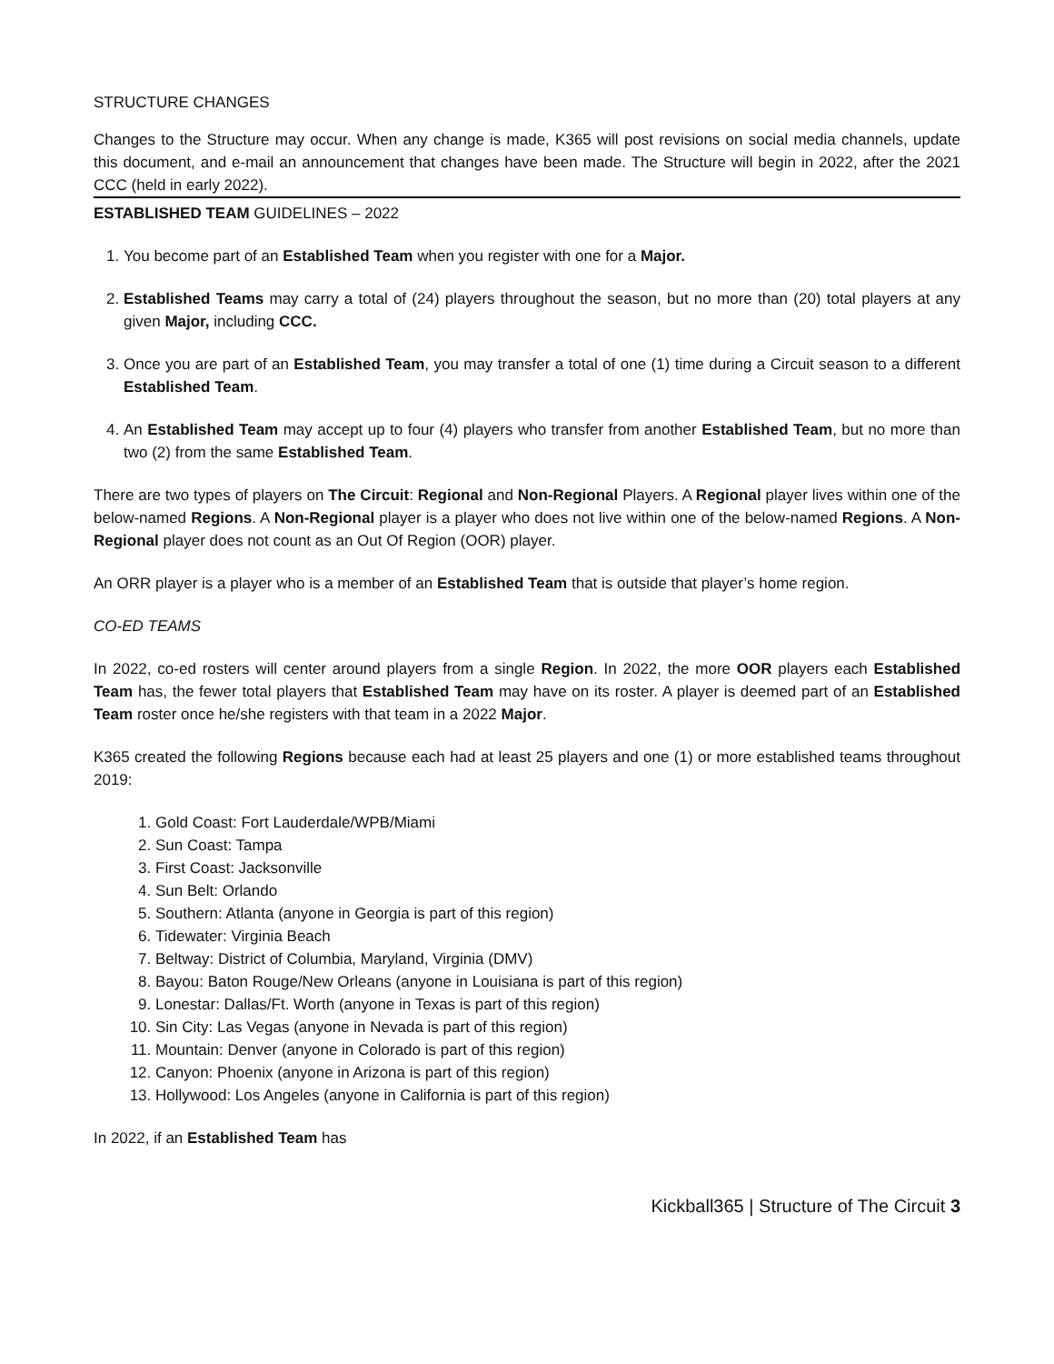STRUCTURE CHANGES
Changes to the Structure may occur. When any change is made, K365 will post revisions on social media channels, update this document, and e-mail an announcement that changes have been made. The Structure will begin in 2022, after the 2021 CCC (held in early 2022).
ESTABLISHED TEAM GUIDELINES – 2022
1. You become part of an Established Team when you register with one for a Major.
2. Established Teams may carry a total of (24) players throughout the season, but no more than (20) total players at any given Major, including CCC.
3. Once you are part of an Established Team, you may transfer a total of one (1) time during a Circuit season to a different Established Team.
4. An Established Team may accept up to four (4) players who transfer from another Established Team, but no more than two (2) from the same Established Team.
There are two types of players on The Circuit: Regional and Non-Regional Players. A Regional player lives within one of the below-named Regions. A Non-Regional player is a player who does not live within one of the below-named Regions. A Non-Regional player does not count as an Out Of Region (OOR) player.
An ORR player is a player who is a member of an Established Team that is outside that player’s home region.
CO-ED TEAMS
In 2022, co-ed rosters will center around players from a single Region. In 2022, the more OOR players each Established Team has, the fewer total players that Established Team may have on its roster. A player is deemed part of an Established Team roster once he/she registers with that team in a 2022 Major.
K365 created the following Regions because each had at least 25 players and one (1) or more established teams throughout 2019:
1. Gold Coast: Fort Lauderdale/WPB/Miami
2. Sun Coast: Tampa
3. First Coast: Jacksonville
4. Sun Belt: Orlando
5. Southern: Atlanta (anyone in Georgia is part of this region)
6. Tidewater: Virginia Beach
7. Beltway: District of Columbia, Maryland, Virginia (DMV)
8. Bayou: Baton Rouge/New Orleans (anyone in Louisiana is part of this region)
9. Lonestar: Dallas/Ft. Worth (anyone in Texas is part of this region)
10. Sin City: Las Vegas (anyone in Nevada is part of this region)
11. Mountain: Denver (anyone in Colorado is part of this region)
12. Canyon: Phoenix (anyone in Arizona is part of this region)
13. Hollywood: Los Angeles (anyone in California is part of this region)
In 2022, if an Established Team has
Kickball365 | Structure of The Circuit 3